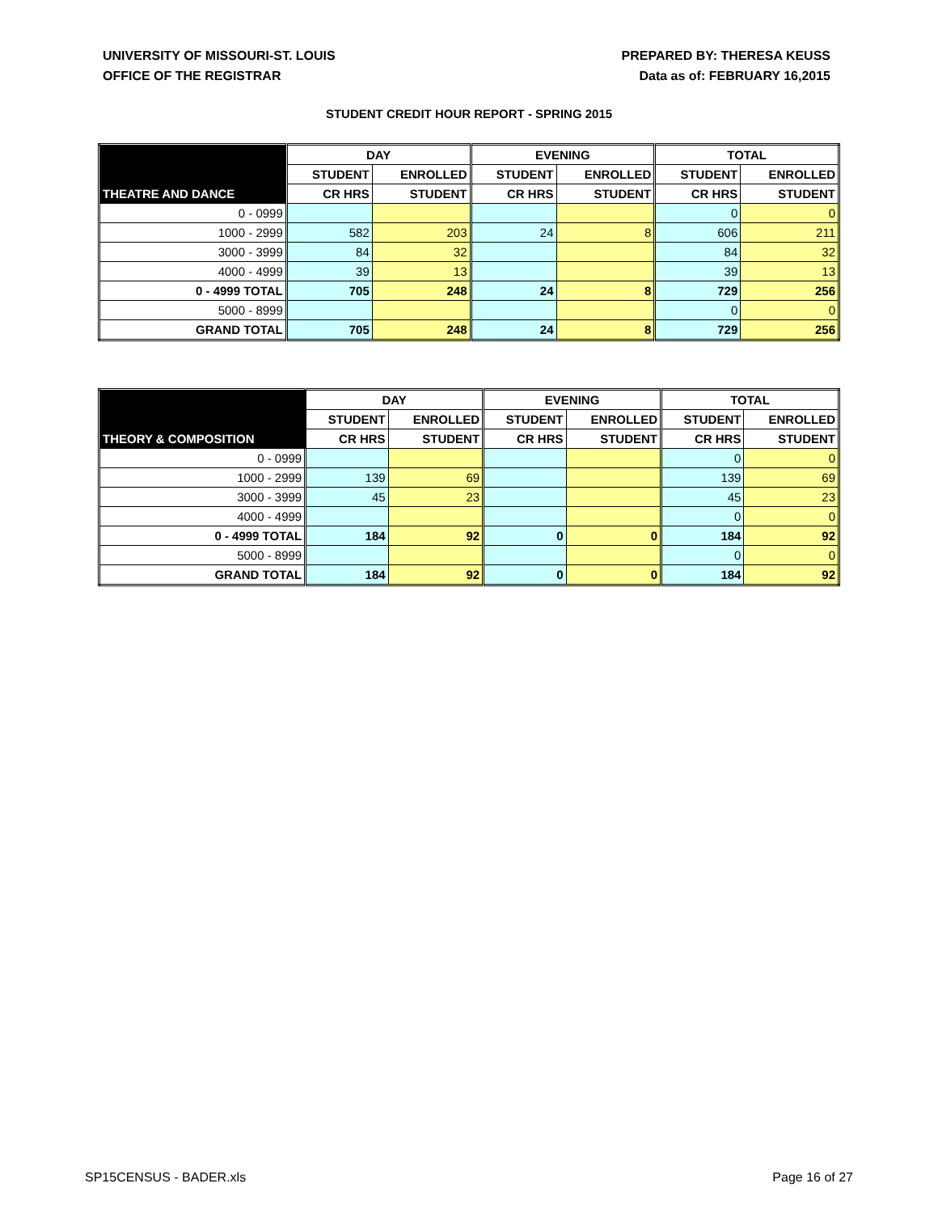UNIVERSITY OF MISSOURI-ST. LOUIS
OFFICE OF THE REGISTRAR
PREPARED BY: THERESA KEUSS
Data as of: FEBRUARY 16,2015
STUDENT CREDIT HOUR REPORT - SPRING 2015
| | DAY | | EVENING | | TOTAL | |
| --- | --- | --- | --- | --- | --- | --- |
| | STUDENT | ENROLLED | STUDENT | ENROLLED | STUDENT | ENROLLED |
| THEATRE AND DANCE | CR HRS | STUDENT | CR HRS | STUDENT | CR HRS | STUDENT |
| 0 - 0999 | | | | | 0 | 0 |
| 1000 - 2999 | 582 | 203 | 24 | 8 | 606 | 211 |
| 3000 - 3999 | 84 | 32 | | | 84 | 32 |
| 4000 - 4999 | 39 | 13 | | | 39 | 13 |
| 0 - 4999 TOTAL | 705 | 248 | 24 | 8 | 729 | 256 |
| 5000 - 8999 | | | | | 0 | 0 |
| GRAND TOTAL | 705 | 248 | 24 | 8 | 729 | 256 |
| | DAY | | EVENING | | TOTAL | |
| --- | --- | --- | --- | --- | --- | --- |
| | STUDENT | ENROLLED | STUDENT | ENROLLED | STUDENT | ENROLLED |
| THEORY & COMPOSITION | CR HRS | STUDENT | CR HRS | STUDENT | CR HRS | STUDENT |
| 0 - 0999 | | | | | 0 | 0 |
| 1000 - 2999 | 139 | 69 | | | 139 | 69 |
| 3000 - 3999 | 45 | 23 | | | 45 | 23 |
| 4000 - 4999 | | | | | 0 | 0 |
| 0 - 4999 TOTAL | 184 | 92 | 0 | 0 | 184 | 92 |
| 5000 - 8999 | | | | | 0 | 0 |
| GRAND TOTAL | 184 | 92 | 0 | 0 | 184 | 92 |
SP15CENSUS - BADER.xls Page 16 of 27